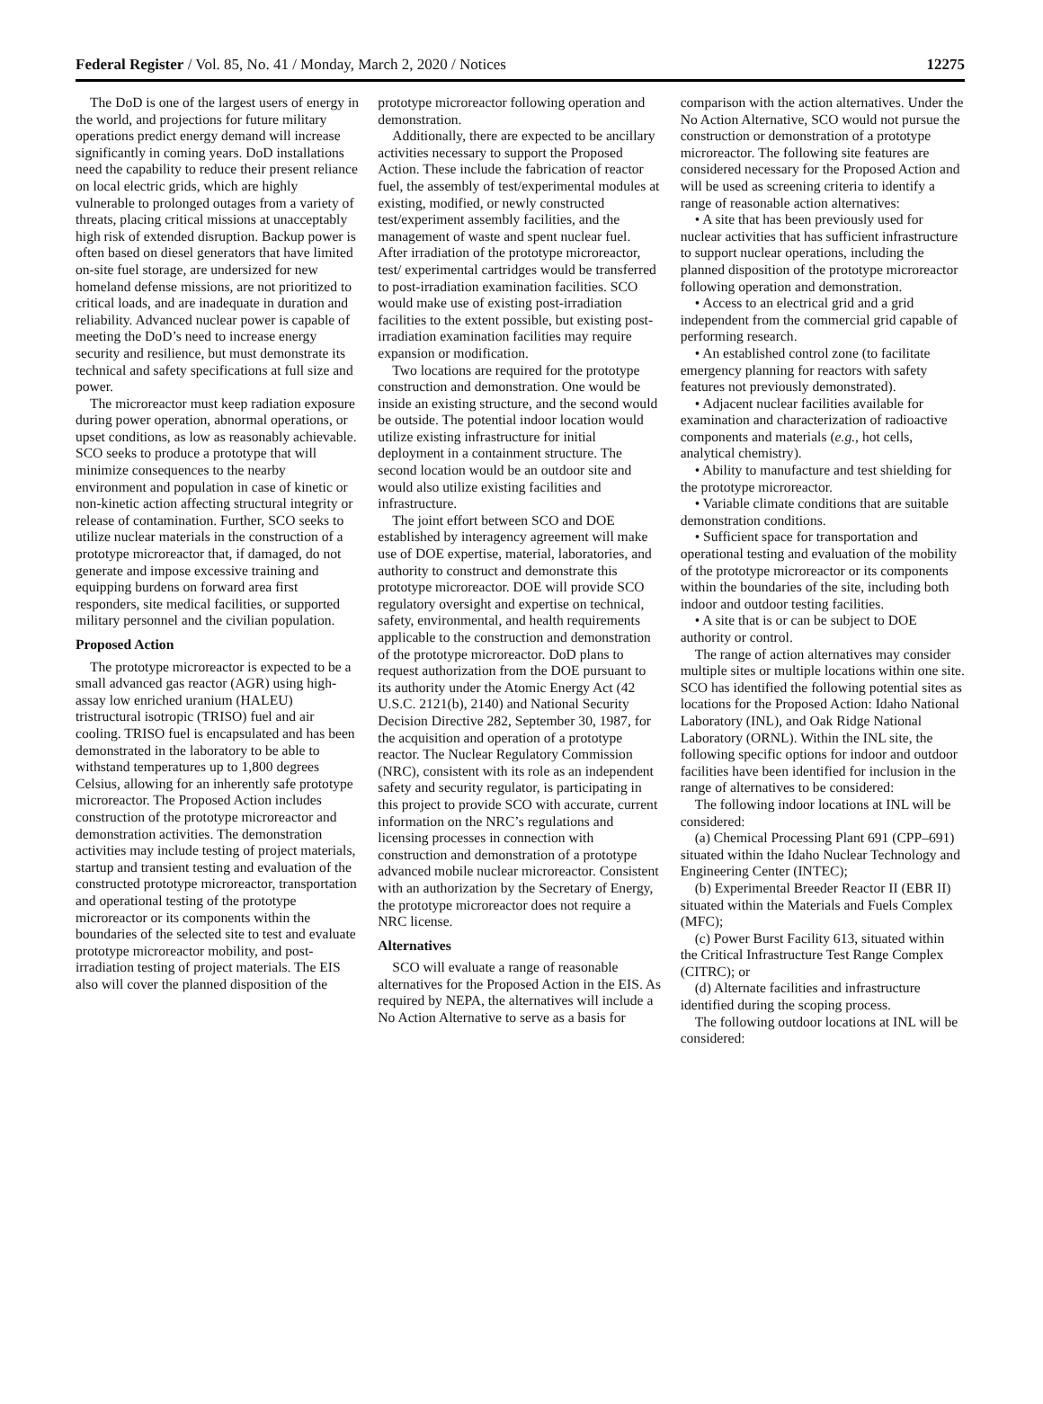Federal Register / Vol. 85, No. 41 / Monday, March 2, 2020 / Notices 12275
The DoD is one of the largest users of energy in the world, and projections for future military operations predict energy demand will increase significantly in coming years. DoD installations need the capability to reduce their present reliance on local electric grids, which are highly vulnerable to prolonged outages from a variety of threats, placing critical missions at unacceptably high risk of extended disruption. Backup power is often based on diesel generators that have limited on-site fuel storage, are undersized for new homeland defense missions, are not prioritized to critical loads, and are inadequate in duration and reliability. Advanced nuclear power is capable of meeting the DoD’s need to increase energy security and resilience, but must demonstrate its technical and safety specifications at full size and power.
The microreactor must keep radiation exposure during power operation, abnormal operations, or upset conditions, as low as reasonably achievable. SCO seeks to produce a prototype that will minimize consequences to the nearby environment and population in case of kinetic or non-kinetic action affecting structural integrity or release of contamination. Further, SCO seeks to utilize nuclear materials in the construction of a prototype microreactor that, if damaged, do not generate and impose excessive training and equipping burdens on forward area first responders, site medical facilities, or supported military personnel and the civilian population.
Proposed Action
The prototype microreactor is expected to be a small advanced gas reactor (AGR) using high-assay low enriched uranium (HALEU) tristructural isotropic (TRISO) fuel and air cooling. TRISO fuel is encapsulated and has been demonstrated in the laboratory to be able to withstand temperatures up to 1,800 degrees Celsius, allowing for an inherently safe prototype microreactor. The Proposed Action includes construction of the prototype microreactor and demonstration activities. The demonstration activities may include testing of project materials, startup and transient testing and evaluation of the constructed prototype microreactor, transportation and operational testing of the prototype microreactor or its components within the boundaries of the selected site to test and evaluate prototype microreactor mobility, and post-irradiation testing of project materials. The EIS also will cover the planned disposition of the
prototype microreactor following operation and demonstration.
Additionally, there are expected to be ancillary activities necessary to support the Proposed Action. These include the fabrication of reactor fuel, the assembly of test/experimental modules at existing, modified, or newly constructed test/experiment assembly facilities, and the management of waste and spent nuclear fuel. After irradiation of the prototype microreactor, test/ experimental cartridges would be transferred to post-irradiation examination facilities. SCO would make use of existing post-irradiation facilities to the extent possible, but existing post-irradiation examination facilities may require expansion or modification.
Two locations are required for the prototype construction and demonstration. One would be inside an existing structure, and the second would be outside. The potential indoor location would utilize existing infrastructure for initial deployment in a containment structure. The second location would be an outdoor site and would also utilize existing facilities and infrastructure.
The joint effort between SCO and DOE established by interagency agreement will make use of DOE expertise, material, laboratories, and authority to construct and demonstrate this prototype microreactor. DOE will provide SCO regulatory oversight and expertise on technical, safety, environmental, and health requirements applicable to the construction and demonstration of the prototype microreactor. DoD plans to request authorization from the DOE pursuant to its authority under the Atomic Energy Act (42 U.S.C. 2121(b), 2140) and National Security Decision Directive 282, September 30, 1987, for the acquisition and operation of a prototype reactor. The Nuclear Regulatory Commission (NRC), consistent with its role as an independent safety and security regulator, is participating in this project to provide SCO with accurate, current information on the NRC’s regulations and licensing processes in connection with construction and demonstration of a prototype advanced mobile nuclear microreactor. Consistent with an authorization by the Secretary of Energy, the prototype microreactor does not require a NRC license.
Alternatives
SCO will evaluate a range of reasonable alternatives for the Proposed Action in the EIS. As required by NEPA, the alternatives will include a No Action Alternative to serve as a basis for
comparison with the action alternatives. Under the No Action Alternative, SCO would not pursue the construction or demonstration of a prototype microreactor. The following site features are considered necessary for the Proposed Action and will be used as screening criteria to identify a range of reasonable action alternatives:
• A site that has been previously used for nuclear activities that has sufficient infrastructure to support nuclear operations, including the planned disposition of the prototype microreactor following operation and demonstration.
• Access to an electrical grid and a grid independent from the commercial grid capable of performing research.
• An established control zone (to facilitate emergency planning for reactors with safety features not previously demonstrated).
• Adjacent nuclear facilities available for examination and characterization of radioactive components and materials (e.g., hot cells, analytical chemistry).
• Ability to manufacture and test shielding for the prototype microreactor.
• Variable climate conditions that are suitable demonstration conditions.
• Sufficient space for transportation and operational testing and evaluation of the mobility of the prototype microreactor or its components within the boundaries of the site, including both indoor and outdoor testing facilities.
• A site that is or can be subject to DOE authority or control.
The range of action alternatives may consider multiple sites or multiple locations within one site. SCO has identified the following potential sites as locations for the Proposed Action: Idaho National Laboratory (INL), and Oak Ridge National Laboratory (ORNL). Within the INL site, the following specific options for indoor and outdoor facilities have been identified for inclusion in the range of alternatives to be considered:
The following indoor locations at INL will be considered:
(a) Chemical Processing Plant 691 (CPP–691) situated within the Idaho Nuclear Technology and Engineering Center (INTEC);
(b) Experimental Breeder Reactor II (EBR II) situated within the Materials and Fuels Complex (MFC);
(c) Power Burst Facility 613, situated within the Critical Infrastructure Test Range Complex (CITRC); or
(d) Alternate facilities and infrastructure identified during the scoping process.
The following outdoor locations at INL will be considered: